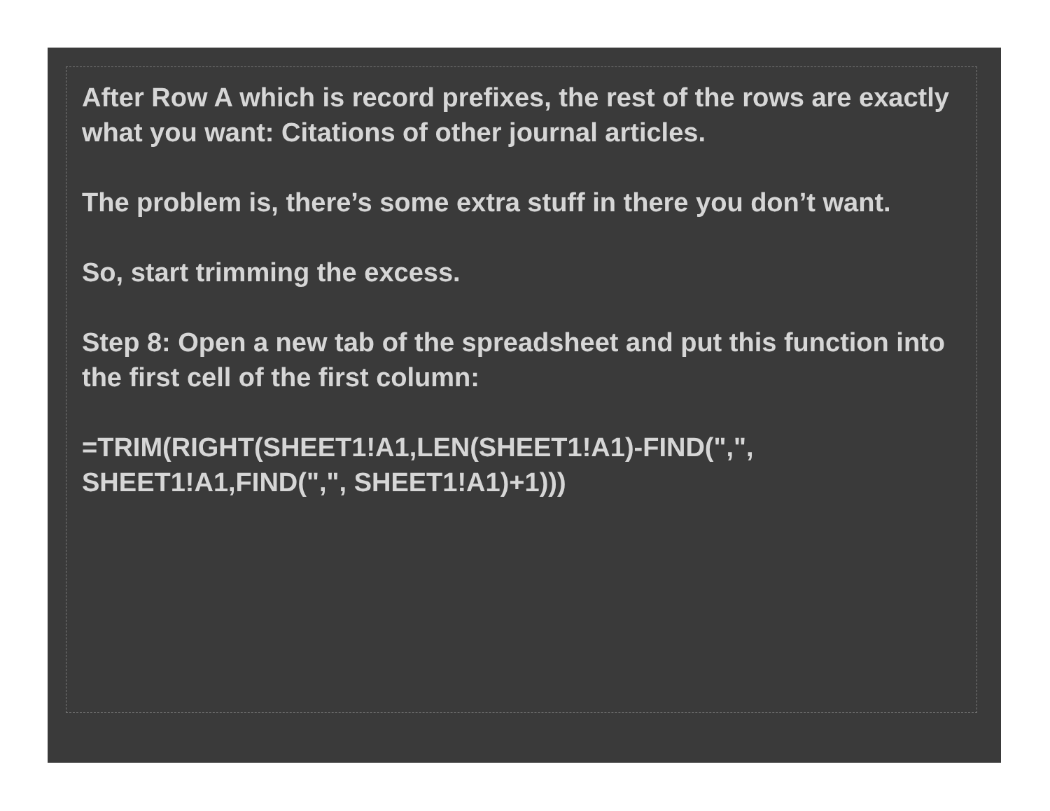After Row A which is record prefixes, the rest of the rows are exactly what you want: Citations of other journal articles.
The problem is, there’s some extra stuff in there you don’t want.
So, start trimming the excess.
Step 8: Open a new tab of the spreadsheet and put this function into the first cell of the first column:
=TRIM(RIGHT(SHEET1!A1,LEN(SHEET1!A1)-FIND(",", SHEET1!A1,FIND(",", SHEET1!A1)+1)))